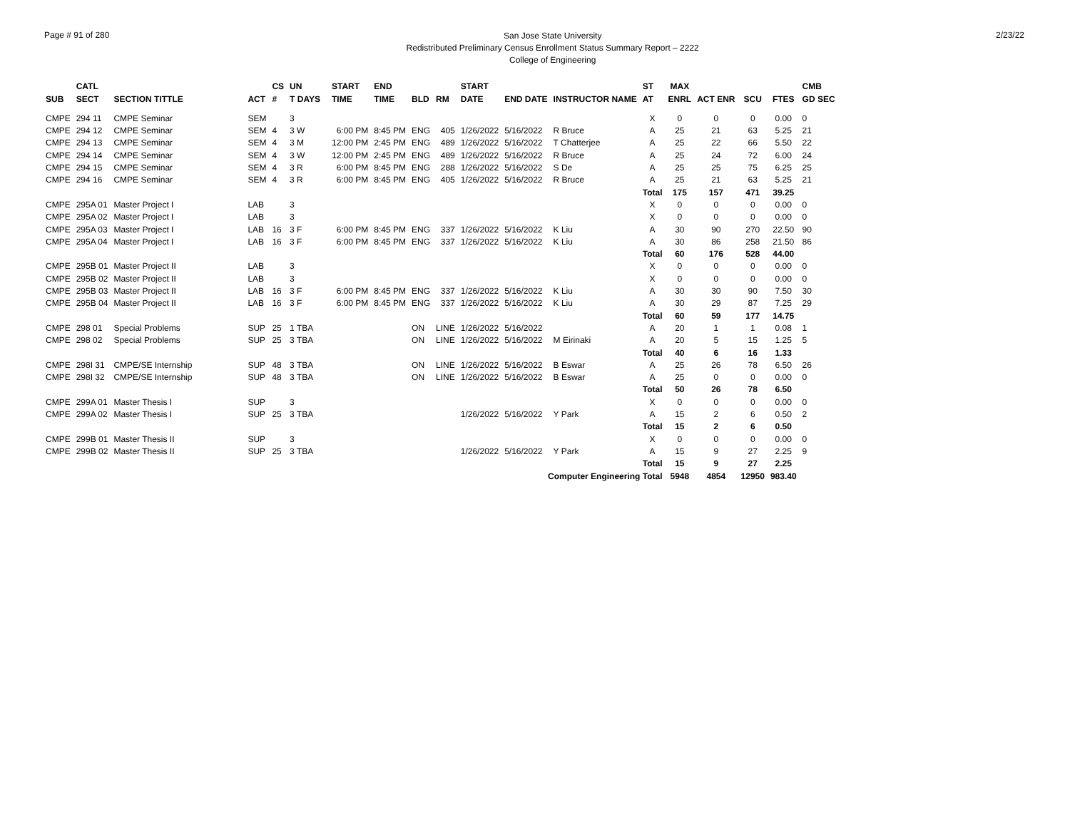Page # 91 of 280
San Jose State University
Redistributed Preliminary Census Enrollment Status Summary Report – 2222
College of Engineering
2/23/22
| | CATL | | | CS | UN | | START | END | | | START | | | ST | MAX | | | | CMB |
| --- | --- | --- | --- | --- | --- | --- | --- | --- | --- | --- | --- | --- | --- | --- | --- | --- | --- | --- | --- |
| SUB | SECT | SECTION TITTLE | ACT | # | T DAYS | | TIME | TIME | BLD | RM | DATE | END DATE | INSTRUCTOR NAME | AT | ENRL | ACT ENR | SCU | FTES | GD SEC |
| CMPE | 294 11 | CMPE Seminar | SEM | | 3 | | | | | | | | | X | 0 | 0 | 0 | 0.00 | 0 |
| CMPE | 294 12 | CMPE Seminar | SEM | 4 | 3 W | | 6:00 PM | 8:45 PM | ENG | 405 | 1/26/2022 | 5/16/2022 | R Bruce | A | 25 | 21 | 63 | 5.25 | 21 |
| CMPE | 294 13 | CMPE Seminar | SEM | 4 | 3 M | | 12:00 PM | 2:45 PM | ENG | 489 | 1/26/2022 | 5/16/2022 | T Chatterjee | A | 25 | 22 | 66 | 5.50 | 22 |
| CMPE | 294 14 | CMPE Seminar | SEM | 4 | 3 W | | 12:00 PM | 2:45 PM | ENG | 489 | 1/26/2022 | 5/16/2022 | R Bruce | A | 25 | 24 | 72 | 6.00 | 24 |
| CMPE | 294 15 | CMPE Seminar | SEM | 4 | 3 R | | 6:00 PM | 8:45 PM | ENG | 288 | 1/26/2022 | 5/16/2022 | S De | A | 25 | 25 | 75 | 6.25 | 25 |
| CMPE | 294 16 | CMPE Seminar | SEM | 4 | 3 R | | 6:00 PM | 8:45 PM | ENG | 405 | 1/26/2022 | 5/16/2022 | R Bruce | A | 25 | 21 | 63 | 5.25 | 21 |
| | | | | | | | | | | | | | | Total | 175 | 157 | 471 | 39.25 | |
| CMPE | 295A 01 | Master Project I | LAB | | 3 | | | | | | | | | X | 0 | 0 | 0 | 0.00 | 0 |
| CMPE | 295A 02 | Master Project I | LAB | | 3 | | | | | | | | | X | 0 | 0 | 0 | 0.00 | 0 |
| CMPE | 295A 03 | Master Project I | LAB | 16 | 3 F | | 6:00 PM | 8:45 PM | ENG | 337 | 1/26/2022 | 5/16/2022 | K Liu | A | 30 | 90 | 270 | 22.50 | 90 |
| CMPE | 295A 04 | Master Project I | LAB | 16 | 3 F | | 6:00 PM | 8:45 PM | ENG | 337 | 1/26/2022 | 5/16/2022 | K Liu | A | 30 | 86 | 258 | 21.50 | 86 |
| | | | | | | | | | | | | | | Total | 60 | 176 | 528 | 44.00 | |
| CMPE | 295B 01 | Master Project II | LAB | | 3 | | | | | | | | | X | 0 | 0 | 0 | 0.00 | 0 |
| CMPE | 295B 02 | Master Project II | LAB | | 3 | | | | | | | | | X | 0 | 0 | 0 | 0.00 | 0 |
| CMPE | 295B 03 | Master Project II | LAB | 16 | 3 F | | 6:00 PM | 8:45 PM | ENG | 337 | 1/26/2022 | 5/16/2022 | K Liu | A | 30 | 30 | 90 | 7.50 | 30 |
| CMPE | 295B 04 | Master Project II | LAB | 16 | 3 F | | 6:00 PM | 8:45 PM | ENG | 337 | 1/26/2022 | 5/16/2022 | K Liu | A | 30 | 29 | 87 | 7.25 | 29 |
| | | | | | | | | | | | | | | Total | 60 | 59 | 177 | 14.75 | |
| CMPE | 298 01 | Special Problems | SUP | 25 | 1 TBA | | | | ON | LINE | 1/26/2022 | 5/16/2022 | | A | 20 | 1 | 1 | 0.08 | 1 |
| CMPE | 298 02 | Special Problems | SUP | 25 | 3 TBA | | | | ON | LINE | 1/26/2022 | 5/16/2022 | M Eirinaki | A | 20 | 5 | 15 | 1.25 | 5 |
| | | | | | | | | | | | | | | Total | 40 | 6 | 16 | 1.33 | |
| CMPE | 298I 31 | CMPE/SE Internship | SUP | 48 | 3 TBA | | | | ON | LINE | 1/26/2022 | 5/16/2022 | B Eswar | A | 25 | 26 | 78 | 6.50 | 26 |
| CMPE | 298I 32 | CMPE/SE Internship | SUP | 48 | 3 TBA | | | | ON | LINE | 1/26/2022 | 5/16/2022 | B Eswar | A | 25 | 0 | 0 | 0.00 | 0 |
| | | | | | | | | | | | | | | Total | 50 | 26 | 78 | 6.50 | |
| CMPE | 299A 01 | Master Thesis I | SUP | | 3 | | | | | | | | | X | 0 | 0 | 0 | 0.00 | 0 |
| CMPE | 299A 02 | Master Thesis I | SUP | 25 | 3 TBA | | | | | | 1/26/2022 | 5/16/2022 | Y Park | A | 15 | 2 | 6 | 0.50 | 2 |
| | | | | | | | | | | | | | | Total | 15 | 2 | 6 | 0.50 | |
| CMPE | 299B 01 | Master Thesis II | SUP | | 3 | | | | | | | | | X | 0 | 0 | 0 | 0.00 | 0 |
| CMPE | 299B 02 | Master Thesis II | SUP | 25 | 3 TBA | | | | | | 1/26/2022 | 5/16/2022 | Y Park | A | 15 | 9 | 27 | 2.25 | 9 |
| | | | | | | | | | | | | | | Total | 15 | 9 | 27 | 2.25 | |
| Computer Engineering Total | | | | | | | | | | | | | | | 5948 | 4854 | 12950 | 983.40 | |